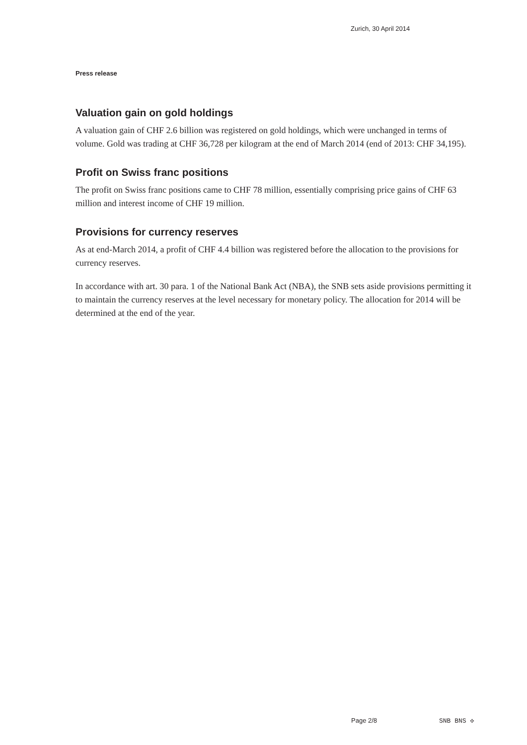Zurich, 30 April 2014
Press release
Valuation gain on gold holdings
A valuation gain of CHF 2.6 billion was registered on gold holdings, which were unchanged in terms of volume. Gold was trading at CHF 36,728 per kilogram at the end of March 2014 (end of 2013: CHF 34,195).
Profit on Swiss franc positions
The profit on Swiss franc positions came to CHF 78 million, essentially comprising price gains of CHF 63 million and interest income of CHF 19 million.
Provisions for currency reserves
As at end-March 2014, a profit of CHF 4.4 billion was registered before the allocation to the provisions for currency reserves.
In accordance with art. 30 para. 1 of the National Bank Act (NBA), the SNB sets aside provisions permitting it to maintain the currency reserves at the level necessary for monetary policy. The allocation for 2014 will be determined at the end of the year.
Page 2/8 SNB BNS ✣